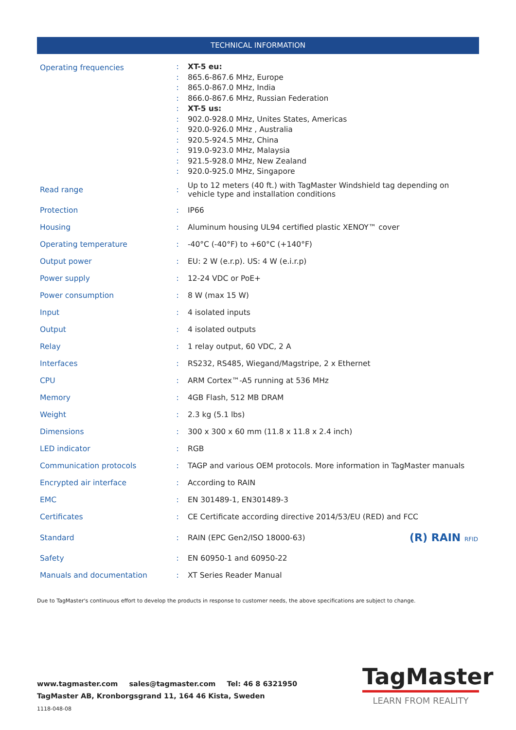TECHNICAL INFORMATION
| Operating frequencies | : : : : : : : : : : : | XT-5 eu: 865.6-867.6 MHz, Europe 865.0-867.0 MHz, India 866.0-867.6 MHz, Russian Federation XT-5 us: 902.0-928.0 MHz, Unites States, Americas 920.0-926.0 MHz , Australia 920.5-924.5 MHz, China 919.0-923.0 MHz, Malaysia 921.5-928.0 MHz, New Zealand 920.0-925.0 MHz, Singapore |
| Read range | : | Up to 12 meters (40 ft.) with TagMaster Windshield tag depending on vehicle type and installation conditions |
| Protection | : | IP66 |
| Housing | : | Aluminum housing UL94 certified plastic XENOY™ cover |
| Operating temperature | : | -40°C (-40°F) to +60°C (+140°F) |
| Output power | : | EU: 2 W (e.r.p). US: 4 W (e.i.r.p) |
| Power supply | : | 12-24 VDC or PoE+ |
| Power consumption | : | 8 W (max 15 W) |
| Input | : | 4 isolated inputs |
| Output | : | 4 isolated outputs |
| Relay | : | 1 relay output, 60 VDC, 2 A |
| Interfaces | : | RS232, RS485, Wiegand/Magstripe, 2 x Ethernet |
| CPU | : | ARM Cortex™-A5 running at 536 MHz |
| Memory | : | 4GB Flash, 512 MB DRAM |
| Weight | : | 2.3 kg (5.1 lbs) |
| Dimensions | : | 300 x 300 x 60 mm (11.8 x 11.8 x 2.4 inch) |
| LED indicator | : | RGB |
| Communication protocols | : | TAGP and various OEM protocols. More information in TagMaster manuals |
| Encrypted air interface | : | According to RAIN |
| EMC | : | EN 301489-1, EN301489-3 |
| Certificates | : | CE Certificate according directive 2014/53/EU (RED) and FCC |
| Standard | : | RAIN (EPC Gen2/ISO 18000-63) |
| Safety | : | EN 60950-1 and 60950-22 |
| Manuals and documentation | : | XT Series Reader Manual |
(R) RAIN RFID
Due to TagMaster's continuous effort to develop the products in response to customer needs, the above specifications are subject to change.
www.tagmaster.com sales@tagmaster.com Tel: 46 8 6321950
TagMaster AB, Kronborgsgrand 11, 164 46 Kista, Sweden
1118-048-08
TagMaster
LEARN FROM REALITY